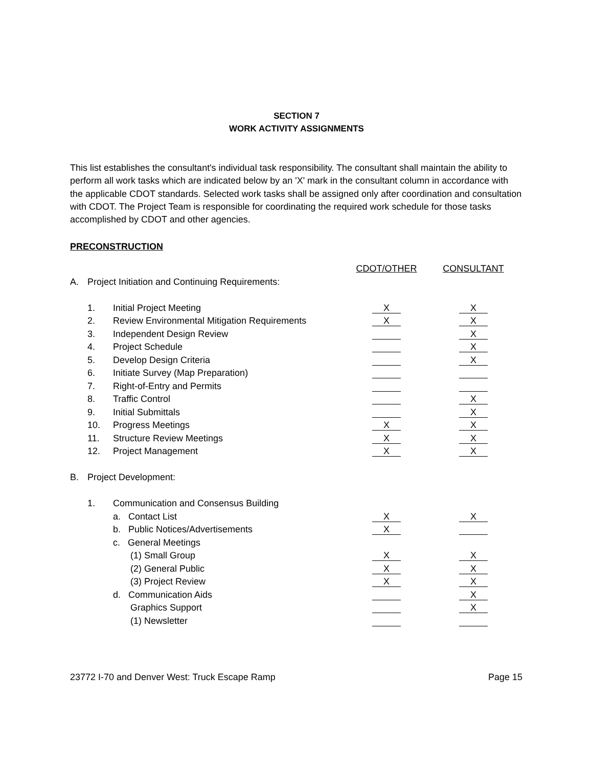SECTION 7
WORK ACTIVITY ASSIGNMENTS
This list establishes the consultant's individual task responsibility. The consultant shall maintain the ability to perform all work tasks which are indicated below by an 'X' mark in the consultant column in accordance with the applicable CDOT standards. Selected work tasks shall be assigned only after coordination and consultation with CDOT. The Project Team is responsible for coordinating the required work schedule for those tasks accomplished by CDOT and other agencies.
PRECONSTRUCTION
| | | | CDOT/OTHER | CONSULTANT |
| A. | Project Initiation and Continuing Requirements: | | | |
| | 1. | Initial Project Meeting | X | X |
| | 2. | Review Environmental Mitigation Requirements | X | X |
| | 3. | Independent Design Review | | X |
| | 4. | Project Schedule | | X |
| | 5. | Develop Design Criteria | | X |
| | 6. | Initiate Survey (Map Preparation) | | |
| | 7. | Right-of-Entry and Permits | | |
| | 8. | Traffic Control | | X |
| | 9. | Initial Submittals | | X |
| | 10. | Progress Meetings | X | X |
| | 11. | Structure Review Meetings | X | X |
| | 12. | Project Management | X | X |
| B. | Project Development: | | | |
| | 1. | Communication and Consensus Building | | |
| | | a. Contact List | X | X |
| | | b. Public Notices/Advertisements | X | |
| | | c. General Meetings | | |
| | | (1) Small Group | X | X |
| | | (2) General Public | X | X |
| | | (3) Project Review | X | X |
| | | d. Communication Aids | | X |
| | | Graphics Support | | X |
| | | (1) Newsletter | | |
23772 I-70 and Denver West: Truck Escape Ramp Page 15